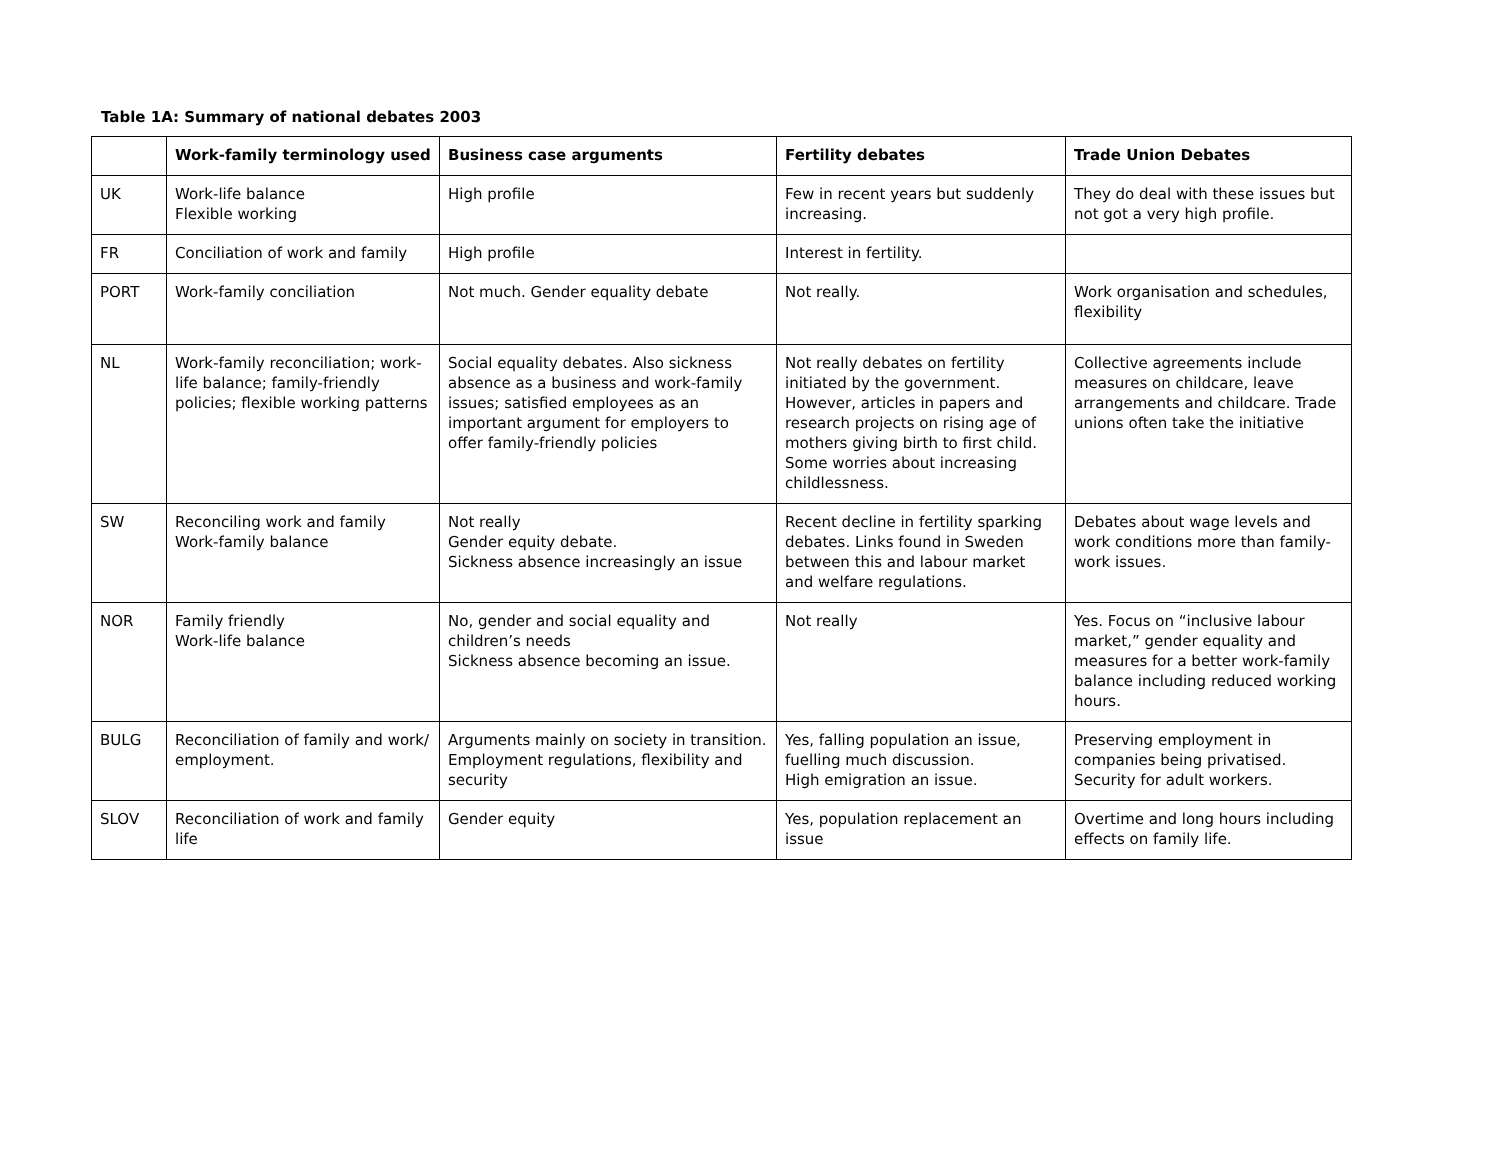Table 1A: Summary of national debates 2003
| | Work-family terminology used | Business case arguments | Fertility debates | Trade Union Debates |
| --- | --- | --- | --- | --- |
| UK | Work-life balance Flexible working | High profile | Few in recent years but suddenly increasing. | They do deal with these issues but not got a very high profile. |
| FR | Conciliation of work and family | High profile | Interest in fertility. | |
| PORT | Work-family conciliation | Not much. Gender equality debate | Not really. | Work organisation and schedules, flexibility |
| NL | Work-family reconciliation; work-life balance; family-friendly policies; flexible working patterns | Social equality debates. Also sickness absence as a business and work-family issues; satisfied employees as an important argument for employers to offer family-friendly policies | Not really debates on fertility initiated by the government. However, articles in papers and research projects on rising age of mothers giving birth to first child. Some worries about increasing childlessness. | Collective agreements include measures on childcare, leave arrangements and childcare. Trade unions often take the initiative |
| SW | Reconciling work and family Work-family balance | Not really Gender equity debate. Sickness absence increasingly an issue | Recent decline in fertility sparking debates. Links found in Sweden between this and labour market and welfare regulations. | Debates about wage levels and work conditions more than family-work issues. |
| NOR | Family friendly Work-life balance | No, gender and social equality and children’s needs Sickness absence becoming an issue. | Not really | Yes. Focus on “inclusive labour market,” gender equality and measures for a better work-family balance including reduced working hours. |
| BULG | Reconciliation of family and work/ employment. | Arguments mainly on society in transition. Employment regulations, flexibility and security | Yes, falling population an issue, fuelling much discussion. High emigration an issue. | Preserving employment in companies being privatised. Security for adult workers. |
| SLOV | Reconciliation of work and family life | Gender equity | Yes, population replacement an issue | Overtime and long hours including effects on family life. |